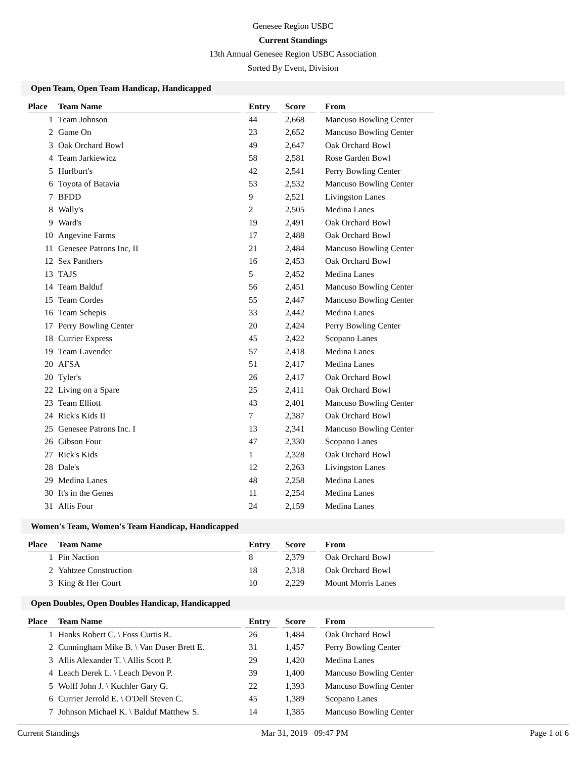Genesee Region USBC
Current Standings
13th Annual Genesee Region USBC Association
Sorted By Event, Division
Open Team, Open Team Handicap, Handicapped
| Place | Team Name | | Entry | | Score | | From |
| --- | --- | --- | --- | --- | --- | --- | --- |
| 1 | Team Johnson | | 44 | | 2,668 | | Mancuso Bowling Center |
| 2 | Game On | | 23 | | 2,652 | | Mancuso Bowling Center |
| 3 | Oak Orchard Bowl | | 49 | | 2,647 | | Oak Orchard Bowl |
| 4 | Team Jarkiewicz | | 58 | | 2,581 | | Rose Garden Bowl |
| 5 | Hurlburt's | | 42 | | 2,541 | | Perry Bowling Center |
| 6 | Toyota of Batavia | | 53 | | 2,532 | | Mancuso Bowling Center |
| 7 | BFDD | | 9 | | 2,521 | | Livingston Lanes |
| 8 | Wally's | | 2 | | 2,505 | | Medina Lanes |
| 9 | Ward's | | 19 | | 2,491 | | Oak Orchard Bowl |
| 10 | Angevine Farms | | 17 | | 2,488 | | Oak Orchard Bowl |
| 11 | Genesee Patrons Inc, II | | 21 | | 2,484 | | Mancuso Bowling Center |
| 12 | Sex Panthers | | 16 | | 2,453 | | Oak Orchard Bowl |
| 13 | TAJS | | 5 | | 2,452 | | Medina Lanes |
| 14 | Team Balduf | | 56 | | 2,451 | | Mancuso Bowling Center |
| 15 | Team Cordes | | 55 | | 2,447 | | Mancuso Bowling Center |
| 16 | Team Schepis | | 33 | | 2,442 | | Medina Lanes |
| 17 | Perry Bowling Center | | 20 | | 2,424 | | Perry Bowling Center |
| 18 | Currier Express | | 45 | | 2,422 | | Scopano Lanes |
| 19 | Team Lavender | | 57 | | 2,418 | | Medina Lanes |
| 20 | AFSA | | 51 | | 2,417 | | Medina Lanes |
| 20 | Tyler's | | 26 | | 2,417 | | Oak Orchard Bowl |
| 22 | Living on a Spare | | 25 | | 2,411 | | Oak Orchard Bowl |
| 23 | Team Elliott | | 43 | | 2,401 | | Mancuso Bowling Center |
| 24 | Rick's Kids II | | 7 | | 2,387 | | Oak Orchard Bowl |
| 25 | Genesee Patrons Inc. I | | 13 | | 2,341 | | Mancuso Bowling Center |
| 26 | Gibson Four | | 47 | | 2,330 | | Scopano Lanes |
| 27 | Rick's Kids | | 1 | | 2,328 | | Oak Orchard Bowl |
| 28 | Dale's | | 12 | | 2,263 | | Livingston Lanes |
| 29 | Medina Lanes | | 48 | | 2,258 | | Medina Lanes |
| 30 | It's in the Genes | | 11 | | 2,254 | | Medina Lanes |
| 31 | Allis Four | | 24 | | 2,159 | | Medina Lanes |
Women's Team, Women's Team Handicap, Handicapped
| Place | Team Name | | Entry | | Score | | From |
| --- | --- | --- | --- | --- | --- | --- | --- |
| 1 | Pin Naction | | 8 | | 2,379 | | Oak Orchard Bowl |
| 2 | Yahtzee Construction | | 18 | | 2,318 | | Oak Orchard Bowl |
| 3 | King & Her Court | | 10 | | 2,229 | | Mount Morris Lanes |
Open Doubles, Open Doubles Handicap, Handicapped
| Place | Team Name | | Entry | | Score | | From |
| --- | --- | --- | --- | --- | --- | --- | --- |
| 1 | Hanks Robert C. \ Foss Curtis R. | | 26 | | 1,484 | | Oak Orchard Bowl |
| 2 | Cunningham Mike B. \ Van Duser Brett E. | | 31 | | 1,457 | | Perry Bowling Center |
| 3 | Allis Alexander T. \ Allis Scott P. | | 29 | | 1,420 | | Medina Lanes |
| 4 | Leach Derek L. \ Leach Devon P. | | 39 | | 1,400 | | Mancuso Bowling Center |
| 5 | Wolff John J. \ Kuchler Gary G. | | 22 | | 1,393 | | Mancuso Bowling Center |
| 6 | Currier Jerrold E. \ O'Dell Steven C. | | 45 | | 1,389 | | Scopano Lanes |
| 7 | Johnson Michael K. \ Balduf Matthew S. | | 14 | | 1,385 | | Mancuso Bowling Center |
Current Standings Mar 31, 2019 09:47 PM Page 1 of 6